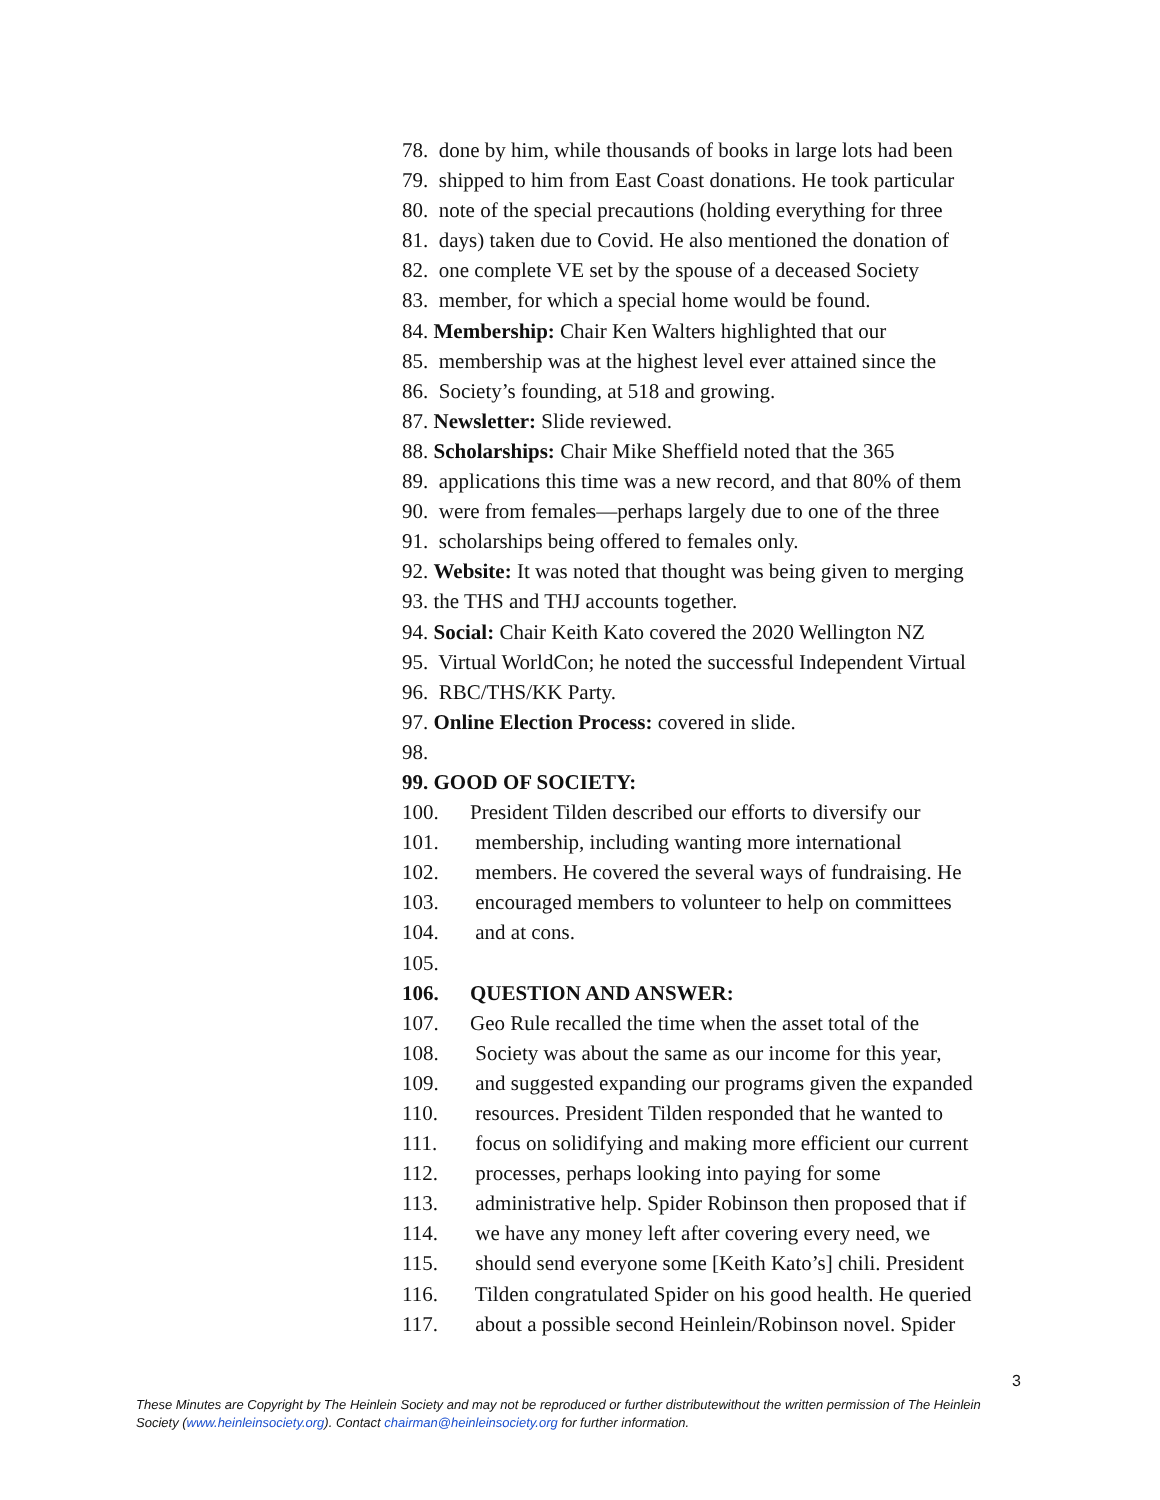78. done by him, while thousands of books in large lots had been
79. shipped to him from East Coast donations. He took particular
80. note of the special precautions (holding everything for three
81. days) taken due to Covid. He also mentioned the donation of
82. one complete VE set by the spouse of a deceased Society
83. member, for which a special home would be found.
84. Membership: Chair Ken Walters highlighted that our
85. membership was at the highest level ever attained since the
86. Society’s founding, at 518 and growing.
87. Newsletter: Slide reviewed.
88. Scholarships: Chair Mike Sheffield noted that the 365
89. applications this time was a new record, and that 80% of them
90. were from females—perhaps largely due to one of the three
91. scholarships being offered to females only.
92. Website: It was noted that thought was being given to merging
93. the THS and THJ accounts together.
94. Social: Chair Keith Kato covered the 2020 Wellington NZ
95. Virtual WorldCon; he noted the successful Independent Virtual
96. RBC/THS/KK Party.
97. Online Election Process: covered in slide.
98.
99. GOOD OF SOCIETY:
100. President Tilden described our efforts to diversify our
101. membership, including wanting more international
102. members. He covered the several ways of fundraising. He
103. encouraged members to volunteer to help on committees
104. and at cons.
105.
106. QUESTION AND ANSWER:
107. Geo Rule recalled the time when the asset total of the
108. Society was about the same as our income for this year,
109. and suggested expanding our programs given the expanded
110. resources. President Tilden responded that he wanted to
111. focus on solidifying and making more efficient our current
112. processes, perhaps looking into paying for some
113. administrative help. Spider Robinson then proposed that if
114. we have any money left after covering every need, we
115. should send everyone some [Keith Kato’s] chili. President
116. Tilden congratulated Spider on his good health. He queried
117. about a possible second Heinlein/Robinson novel. Spider
3
These Minutes are Copyright by The Heinlein Society and may not be reproduced or further distributewithout the written permission of The Heinlein Society (www.heinleinsociety.org). Contact chairman@heinleinsociety.org for further information.